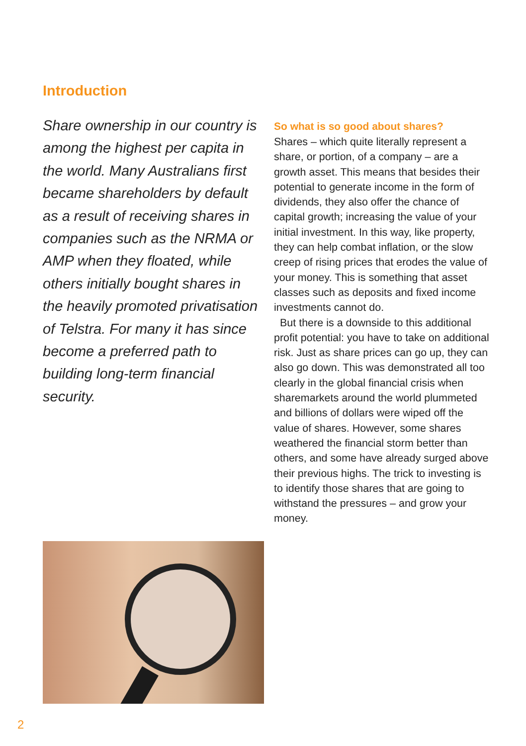Introduction
Share ownership in our country is among the highest per capita in the world. Many Australians first became shareholders by default as a result of receiving shares in companies such as the NRMA or AMP when they floated, while others initially bought shares in the heavily promoted privatisation of Telstra. For many it has since become a preferred path to building long-term financial security.
So what is so good about shares?
Shares – which quite literally represent a share, or portion, of a company – are a growth asset. This means that besides their potential to generate income in the form of dividends, they also offer the chance of capital growth; increasing the value of your initial investment. In this way, like property, they can help combat inflation, or the slow creep of rising prices that erodes the value of your money. This is something that asset classes such as deposits and fixed income investments cannot do.
But there is a downside to this additional profit potential: you have to take on additional risk. Just as share prices can go up, they can also go down. This was demonstrated all too clearly in the global financial crisis when sharemarkets around the world plummeted and billions of dollars were wiped off the value of shares. However, some shares weathered the financial storm better than others, and some have already surged above their previous highs. The trick to investing is to identify those shares that are going to withstand the pressures – and grow your money.
2